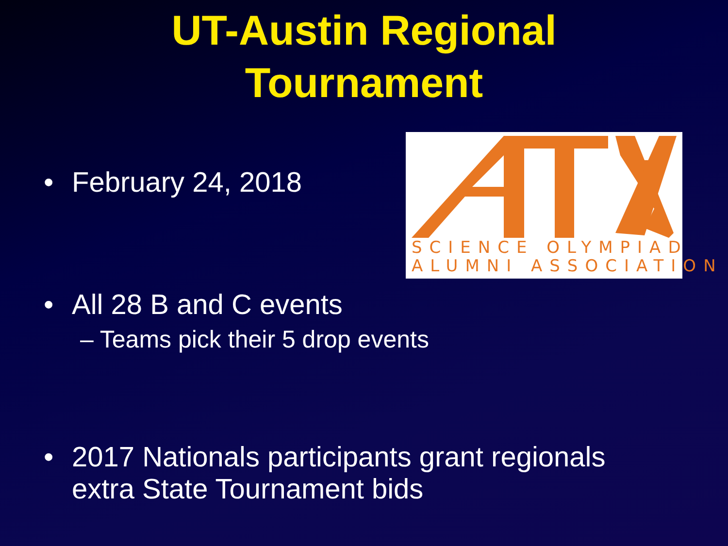UT-Austin Regional
Tournament
• February 24, 2018
SCIENCE OLYMPIAD
ALUMNI ASSOCIATION
• All 28 B and C events
– Teams pick their 5 drop events
• 2017 Nationals participants grant regionals extra State Tournament bids